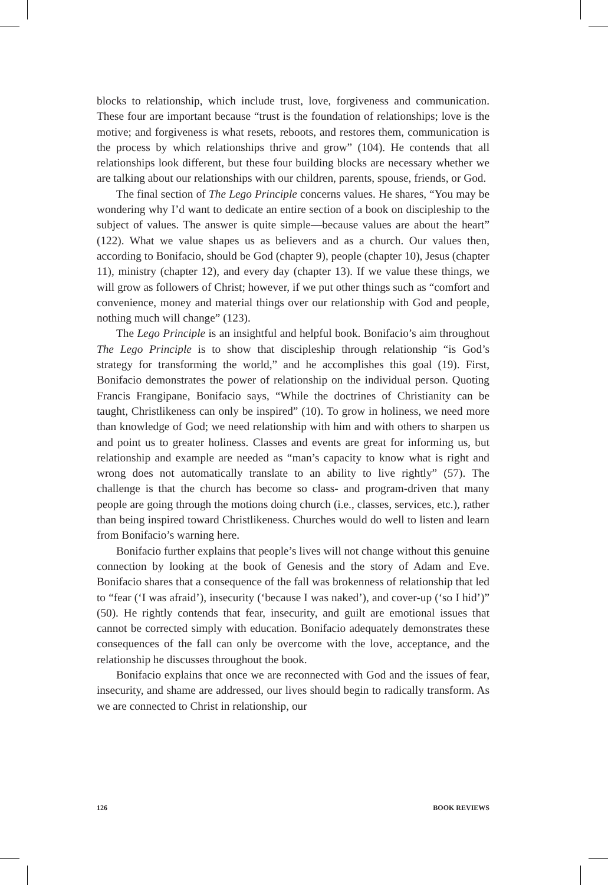blocks to relationship, which include trust, love, forgiveness and communication. These four are important because “trust is the foundation of relationships; love is the motive; and forgiveness is what resets, reboots, and restores them, communication is the process by which relationships thrive and grow” (104). He contends that all relationships look different, but these four building blocks are necessary whether we are talking about our relationships with our children, parents, spouse, friends, or God.
The final section of The Lego Principle concerns values. He shares, “You may be wondering why I’d want to dedicate an entire section of a book on discipleship to the subject of values. The answer is quite simple—because values are about the heart” (122). What we value shapes us as believers and as a church. Our values then, according to Bonifacio, should be God (chapter 9), people (chapter 10), Jesus (chapter 11), ministry (chapter 12), and every day (chapter 13). If we value these things, we will grow as followers of Christ; however, if we put other things such as “comfort and convenience, money and material things over our relationship with God and people, nothing much will change” (123).
The Lego Principle is an insightful and helpful book. Bonifacio’s aim throughout The Lego Principle is to show that discipleship through relationship “is God’s strategy for transforming the world,” and he accomplishes this goal (19). First, Bonifacio demonstrates the power of relationship on the individual person. Quoting Francis Frangipane, Bonifacio says, “While the doctrines of Christianity can be taught, Christlikeness can only be inspired” (10). To grow in holiness, we need more than knowledge of God; we need relationship with him and with others to sharpen us and point us to greater holiness. Classes and events are great for informing us, but relationship and example are needed as “man’s capacity to know what is right and wrong does not automatically translate to an ability to live rightly” (57). The challenge is that the church has become so class- and program-driven that many people are going through the motions doing church (i.e., classes, services, etc.), rather than being inspired toward Christlikeness. Churches would do well to listen and learn from Bonifacio’s warning here.
Bonifacio further explains that people’s lives will not change without this genuine connection by looking at the book of Genesis and the story of Adam and Eve. Bonifacio shares that a consequence of the fall was brokenness of relationship that led to “fear (‘I was afraid’), insecurity (‘because I was naked’), and cover-up (‘so I hid’)” (50). He rightly contends that fear, insecurity, and guilt are emotional issues that cannot be corrected simply with education. Bonifacio adequately demonstrates these consequences of the fall can only be overcome with the love, acceptance, and the relationship he discusses throughout the book.
Bonifacio explains that once we are reconnected with God and the issues of fear, insecurity, and shame are addressed, our lives should begin to radically transform. As we are connected to Christ in relationship, our
126 BOOK REVIEWS